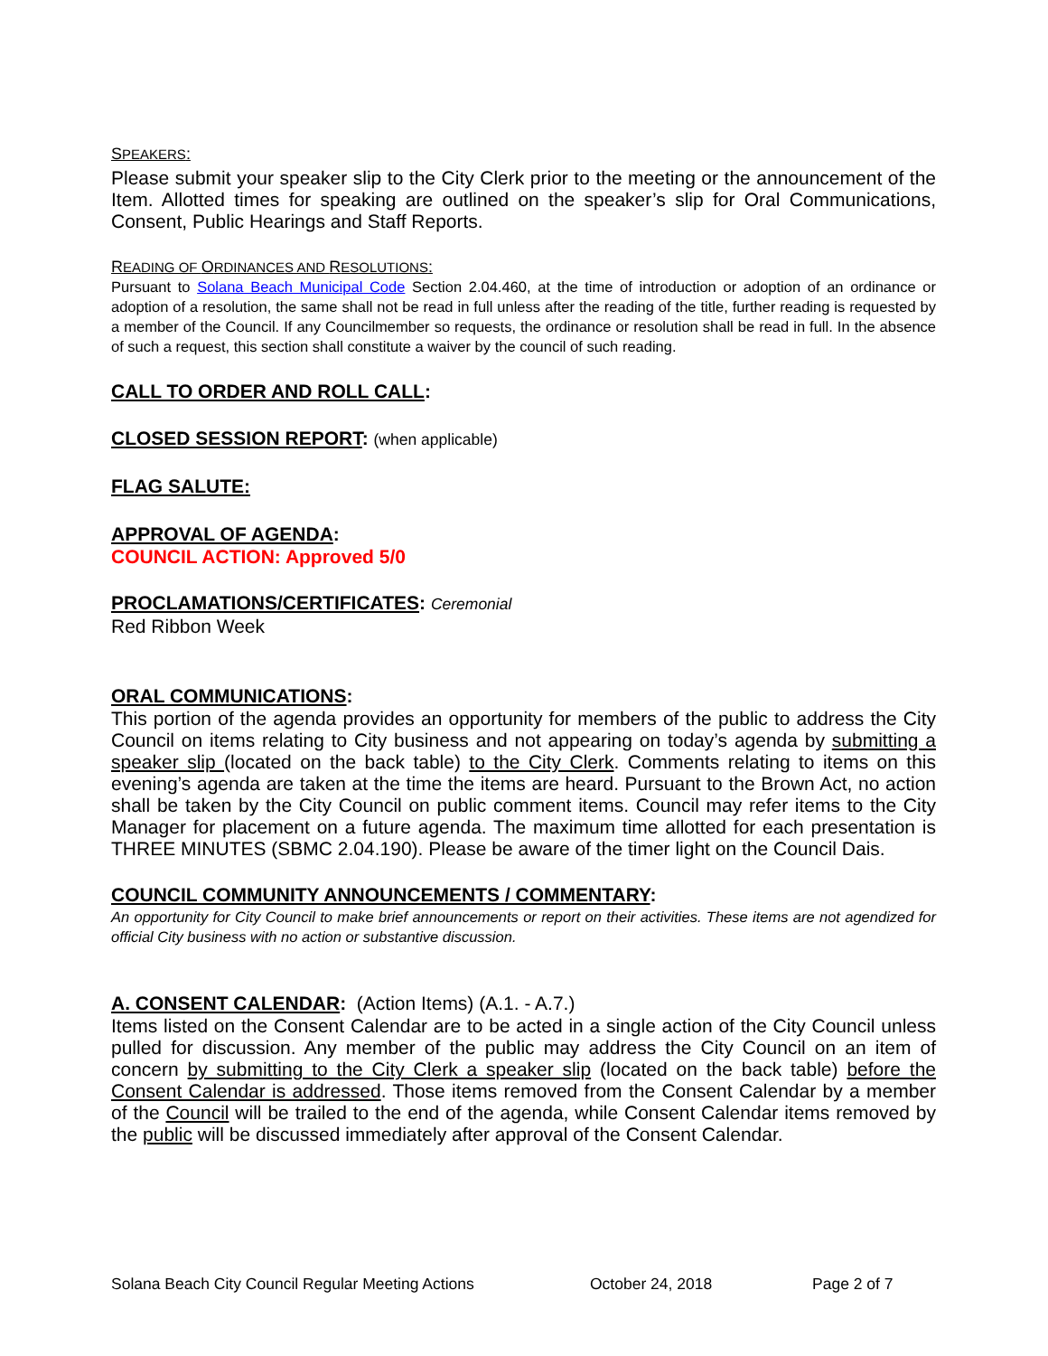SPEAKERS:
Please submit your speaker slip to the City Clerk prior to the meeting or the announcement of the Item. Allotted times for speaking are outlined on the speaker’s slip for Oral Communications, Consent, Public Hearings and Staff Reports.
READING OF ORDINANCES AND RESOLUTIONS:
Pursuant to Solana Beach Municipal Code Section 2.04.460, at the time of introduction or adoption of an ordinance or adoption of a resolution, the same shall not be read in full unless after the reading of the title, further reading is requested by a member of the Council. If any Councilmember so requests, the ordinance or resolution shall be read in full. In the absence of such a request, this section shall constitute a waiver by the council of such reading.
CALL TO ORDER AND ROLL CALL:
CLOSED SESSION REPORT: (when applicable)
FLAG SALUTE:
APPROVAL OF AGENDA:
COUNCIL ACTION: Approved 5/0
PROCLAMATIONS/CERTIFICATES: Ceremonial
Red Ribbon Week
ORAL COMMUNICATIONS:
This portion of the agenda provides an opportunity for members of the public to address the City Council on items relating to City business and not appearing on today’s agenda by submitting a speaker slip (located on the back table) to the City Clerk. Comments relating to items on this evening’s agenda are taken at the time the items are heard. Pursuant to the Brown Act, no action shall be taken by the City Council on public comment items. Council may refer items to the City Manager for placement on a future agenda. The maximum time allotted for each presentation is THREE MINUTES (SBMC 2.04.190). Please be aware of the timer light on the Council Dais.
COUNCIL COMMUNITY ANNOUNCEMENTS / COMMENTARY:
An opportunity for City Council to make brief announcements or report on their activities. These items are not agendized for official City business with no action or substantive discussion.
A. CONSENT CALENDAR: (Action Items) (A.1. - A.7.)
Items listed on the Consent Calendar are to be acted in a single action of the City Council unless pulled for discussion. Any member of the public may address the City Council on an item of concern by submitting to the City Clerk a speaker slip (located on the back table) before the Consent Calendar is addressed. Those items removed from the Consent Calendar by a member of the Council will be trailed to the end of the agenda, while Consent Calendar items removed by the public will be discussed immediately after approval of the Consent Calendar.
Solana Beach City Council Regular Meeting Actions October 24, 2018 Page 2 of 7